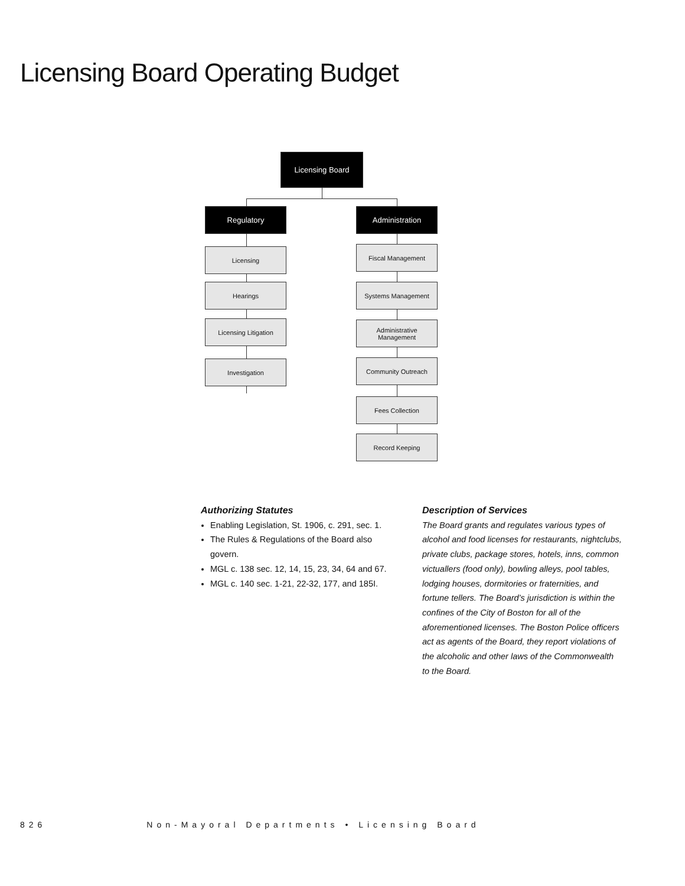Licensing Board Operating Budget
Licensing Board
Regulatory Administration
Licensing
Hearings
Licensing Litigation
Investigation
Fiscal Management
Systems Management
Administrative
Management
Community Outreach
Fees Collection
Record Keeping
Authorizing Statutes
Enabling Legislation, St. 1906, c. 291, sec. 1.
The Rules & Regulations of the Board also govern.
MGL c. 138 sec. 12, 14, 15, 23, 34, 64 and 67.
MGL c. 140 sec. 1-21, 22-32, 177, and 185I.
Description of Services
The Board grants and regulates various types of alcohol and food licenses for restaurants, nightclubs, private clubs, package stores, hotels, inns, common victuallers (food only), bowling alleys, pool tables, lodging houses, dormitories or fraternities, and fortune tellers. The Board’s jurisdiction is within the confines of the City of Boston for all of the aforementioned licenses. The Boston Police officers act as agents of the Board, they report violations of the alcoholic and other laws of the Commonwealth to the Board.
826 Non-Mayoral Departments • Licensing Board